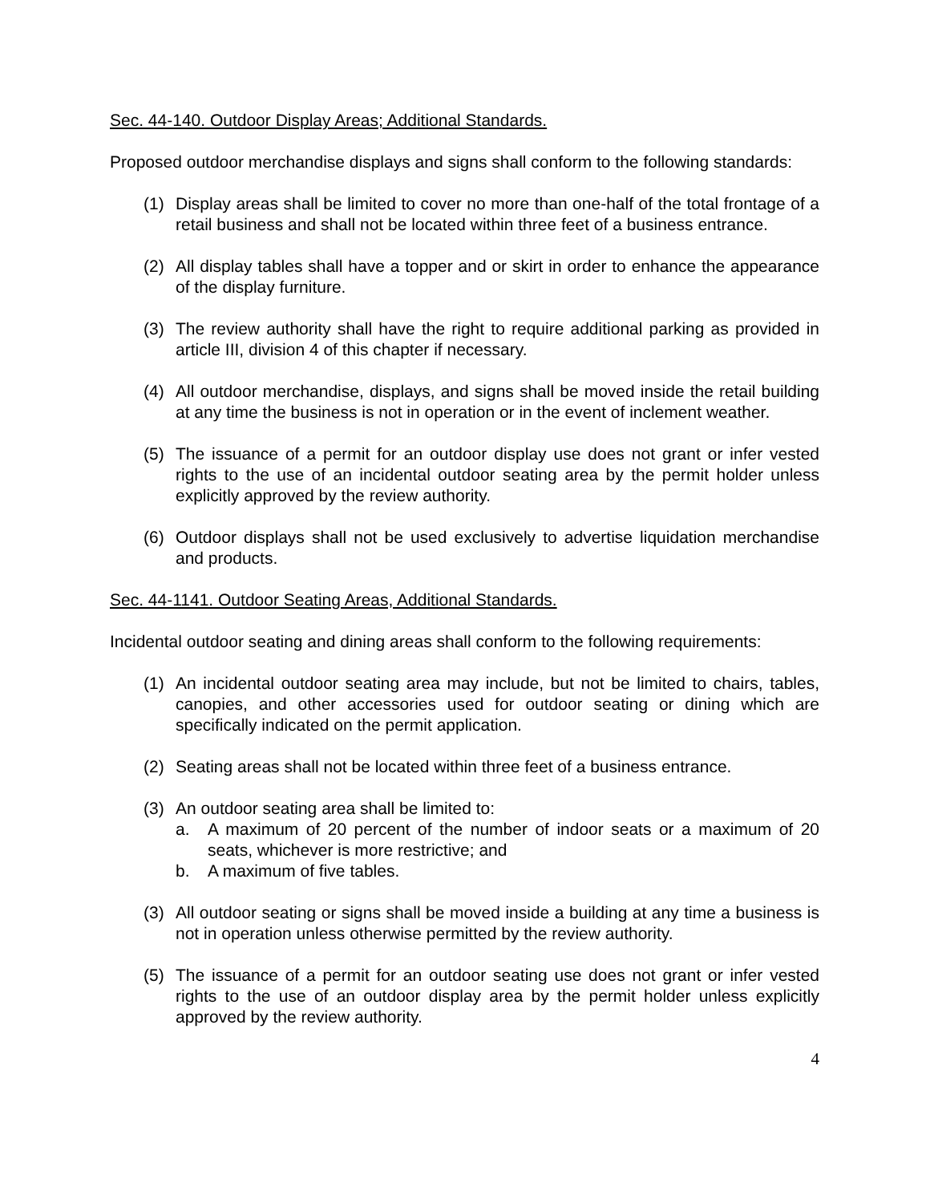Sec. 44-140. Outdoor Display Areas; Additional Standards.
Proposed outdoor merchandise displays and signs shall conform to the following standards:
(1) Display areas shall be limited to cover no more than one-half of the total frontage of a retail business and shall not be located within three feet of a business entrance.
(2) All display tables shall have a topper and or skirt in order to enhance the appearance of the display furniture.
(3) The review authority shall have the right to require additional parking as provided in article III, division 4 of this chapter if necessary.
(4) All outdoor merchandise, displays, and signs shall be moved inside the retail building at any time the business is not in operation or in the event of inclement weather.
(5) The issuance of a permit for an outdoor display use does not grant or infer vested rights to the use of an incidental outdoor seating area by the permit holder unless explicitly approved by the review authority.
(6) Outdoor displays shall not be used exclusively to advertise liquidation merchandise and products.
Sec. 44-1141. Outdoor Seating Areas, Additional Standards.
Incidental outdoor seating and dining areas shall conform to the following requirements:
(1) An incidental outdoor seating area may include, but not be limited to chairs, tables, canopies, and other accessories used for outdoor seating or dining which are specifically indicated on the permit application.
(2) Seating areas shall not be located within three feet of a business entrance.
(3) An outdoor seating area shall be limited to:
a. A maximum of 20 percent of the number of indoor seats or a maximum of 20 seats, whichever is more restrictive; and
b. A maximum of five tables.
(3) All outdoor seating or signs shall be moved inside a building at any time a business is not in operation unless otherwise permitted by the review authority.
(5) The issuance of a permit for an outdoor seating use does not grant or infer vested rights to the use of an outdoor display area by the permit holder unless explicitly approved by the review authority.
4